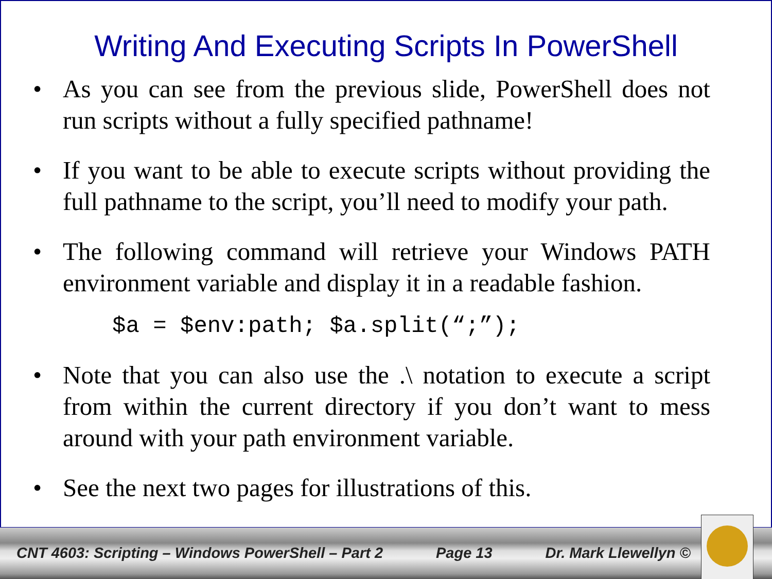Writing And Executing Scripts In PowerShell
• As you can see from the previous slide, PowerShell does not run scripts without a fully specified pathname!
• If you want to be able to execute scripts without providing the full pathname to the script, you’ll need to modify your path.
• The following command will retrieve your Windows PATH environment variable and display it in a readable fashion.
$a = $env:path; $a.split(“;”);
• Note that you can also use the .\ notation to execute a script from within the current directory if you don’t want to mess around with your path environment variable.
• See the next two pages for illustrations of this.
CNT 4603: Scripting – Windows PowerShell – Part 2 Page 13 Dr. Mark Llewellyn ©